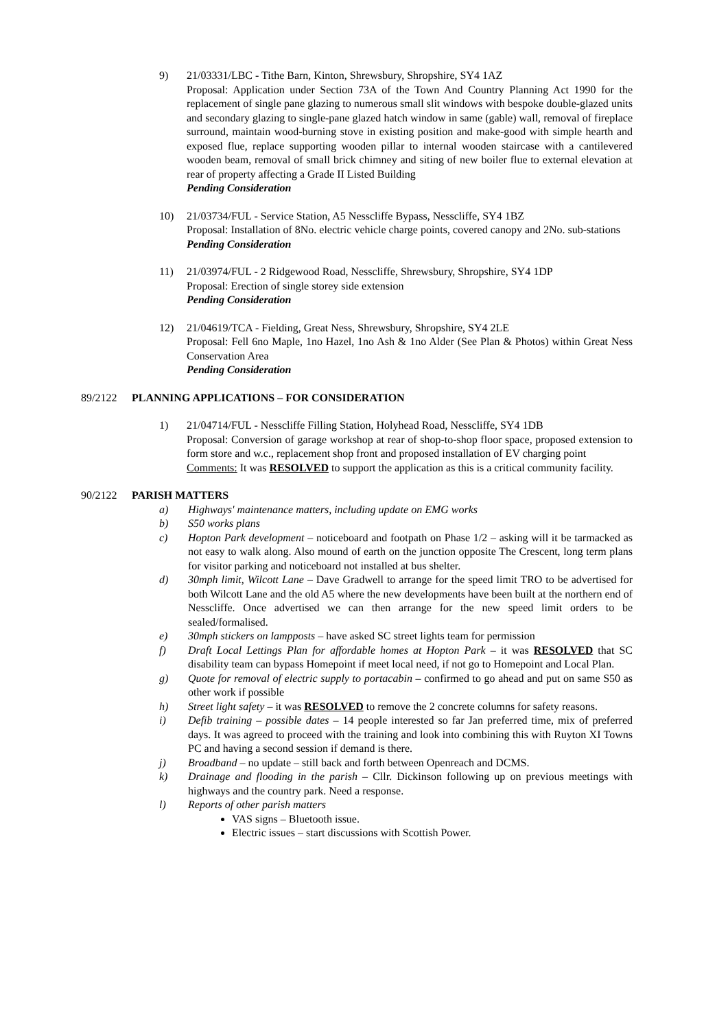9) 21/03331/LBC - Tithe Barn, Kinton, Shrewsbury, Shropshire, SY4 1AZ
Proposal: Application under Section 73A of the Town And Country Planning Act 1990 for the replacement of single pane glazing to numerous small slit windows with bespoke double-glazed units and secondary glazing to single-pane glazed hatch window in same (gable) wall, removal of fireplace surround, maintain wood-burning stove in existing position and make-good with simple hearth and exposed flue, replace supporting wooden pillar to internal wooden staircase with a cantilevered wooden beam, removal of small brick chimney and siting of new boiler flue to external elevation at rear of property affecting a Grade II Listed Building
Pending Consideration
10) 21/03734/FUL - Service Station, A5 Nesscliffe Bypass, Nesscliffe, SY4 1BZ
Proposal: Installation of 8No. electric vehicle charge points, covered canopy and 2No. sub-stations
Pending Consideration
11) 21/03974/FUL - 2 Ridgewood Road, Nesscliffe, Shrewsbury, Shropshire, SY4 1DP
Proposal: Erection of single storey side extension
Pending Consideration
12) 21/04619/TCA - Fielding, Great Ness, Shrewsbury, Shropshire, SY4 2LE
Proposal: Fell 6no Maple, 1no Hazel, 1no Ash & 1no Alder (See Plan & Photos) within Great Ness Conservation Area
Pending Consideration
89/2122 PLANNING APPLICATIONS – FOR CONSIDERATION
1) 21/04714/FUL - Nesscliffe Filling Station, Holyhead Road, Nesscliffe, SY4 1DB
Proposal: Conversion of garage workshop at rear of shop-to-shop floor space, proposed extension to form store and w.c., replacement shop front and proposed installation of EV charging point
Comments: It was RESOLVED to support the application as this is a critical community facility.
90/2122 PARISH MATTERS
a) Highways' maintenance matters, including update on EMG works
b) S50 works plans
c) Hopton Park development – noticeboard and footpath on Phase 1/2 – asking will it be tarmacked as not easy to walk along. Also mound of earth on the junction opposite The Crescent, long term plans for visitor parking and noticeboard not installed at bus shelter.
d) 30mph limit, Wilcott Lane – Dave Gradwell to arrange for the speed limit TRO to be advertised for both Wilcott Lane and the old A5 where the new developments have been built at the northern end of Nesscliffe. Once advertised we can then arrange for the new speed limit orders to be sealed/formalised.
e) 30mph stickers on lampposts – have asked SC street lights team for permission
f) Draft Local Lettings Plan for affordable homes at Hopton Park – it was RESOLVED that SC disability team can bypass Homepoint if meet local need, if not go to Homepoint and Local Plan.
g) Quote for removal of electric supply to portacabin – confirmed to go ahead and put on same S50 as other work if possible
h) Street light safety – it was RESOLVED to remove the 2 concrete columns for safety reasons.
i) Defib training – possible dates – 14 people interested so far Jan preferred time, mix of preferred days. It was agreed to proceed with the training and look into combining this with Ruyton XI Towns PC and having a second session if demand is there.
j) Broadband – no update – still back and forth between Openreach and DCMS.
k) Drainage and flooding in the parish – Cllr. Dickinson following up on previous meetings with highways and the country park. Need a response.
l) Reports of other parish matters
VAS signs – Bluetooth issue.
Electric issues – start discussions with Scottish Power.